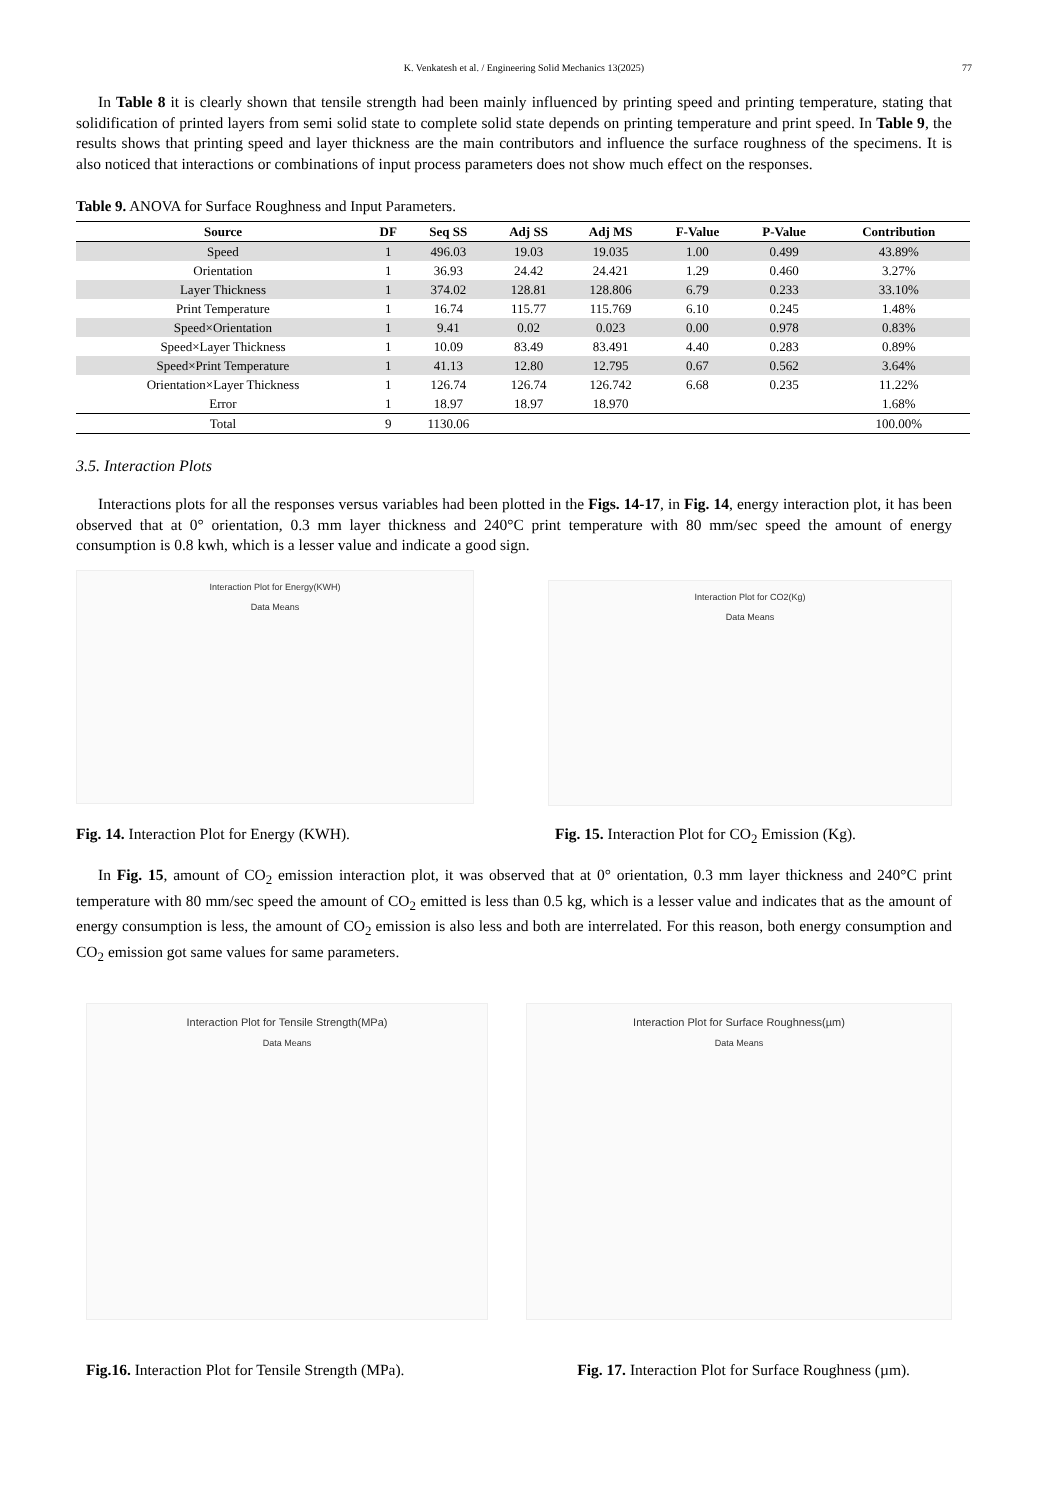K. Venkatesh et al. / Engineering Solid Mechanics 13(2025)
77
In Table 8 it is clearly shown that tensile strength had been mainly influenced by printing speed and printing temperature, stating that solidification of printed layers from semi solid state to complete solid state depends on printing temperature and print speed. In Table 9, the results shows that printing speed and layer thickness are the main contributors and influence the surface roughness of the specimens. It is also noticed that interactions or combinations of input process parameters does not show much effect on the responses.
Table 9. ANOVA for Surface Roughness and Input Parameters.
| Source | DF | Seq SS | Adj SS | Adj MS | F-Value | P-Value | Contribution |
| --- | --- | --- | --- | --- | --- | --- | --- |
| Speed | 1 | 496.03 | 19.03 | 19.035 | 1.00 | 0.499 | 43.89% |
| Orientation | 1 | 36.93 | 24.42 | 24.421 | 1.29 | 0.460 | 3.27% |
| Layer Thickness | 1 | 374.02 | 128.81 | 128.806 | 6.79 | 0.233 | 33.10% |
| Print Temperature | 1 | 16.74 | 115.77 | 115.769 | 6.10 | 0.245 | 1.48% |
| Speed×Orientation | 1 | 9.41 | 0.02 | 0.023 | 0.00 | 0.978 | 0.83% |
| Speed×Layer Thickness | 1 | 10.09 | 83.49 | 83.491 | 4.40 | 0.283 | 0.89% |
| Speed×Print Temperature | 1 | 41.13 | 12.80 | 12.795 | 0.67 | 0.562 | 3.64% |
| Orientation×Layer Thickness | 1 | 126.74 | 126.74 | 126.742 | 6.68 | 0.235 | 11.22% |
| Error | 1 | 18.97 | 18.97 | 18.970 | | | 1.68% |
| Total | 9 | 1130.06 | | | | | 100.00% |
3.5. Interaction Plots
Interactions plots for all the responses versus variables had been plotted in the Figs. 14-17, in Fig. 14, energy interaction plot, it has been observed that at 0° orientation, 0.3 mm layer thickness and 240°C print temperature with 80 mm/sec speed the amount of energy consumption is 0.8 kwh, which is a lesser value and indicate a good sign.
Interaction Plot for Energy(KWH)
Data Means
Interaction Plot for CO2(Kg)
Data Means
Fig. 14. Interaction Plot for Energy (KWH). Fig. 15. Interaction Plot for CO<sub>2</sub> Emission (Kg).
In Fig. 15, amount of CO<sub>2</sub> emission interaction plot, it was observed that at 0° orientation, 0.3 mm layer thickness and 240°C print temperature with 80 mm/sec speed the amount of CO<sub>2</sub> emitted is less than 0.5 kg, which is a lesser value and indicates that as the amount of energy consumption is less, the amount of CO<sub>2</sub> emission is also less and both are interrelated. For this reason, both energy consumption and CO<sub>2</sub> emission got same values for same parameters.
Interaction Plot for Tensile Strength(MPa)
Data Means
Interaction Plot for Surface Roughness(µm)
Data Means
Fig.16. Interaction Plot for Tensile Strength (MPa). Fig. 17. Interaction Plot for Surface Roughness (µm).